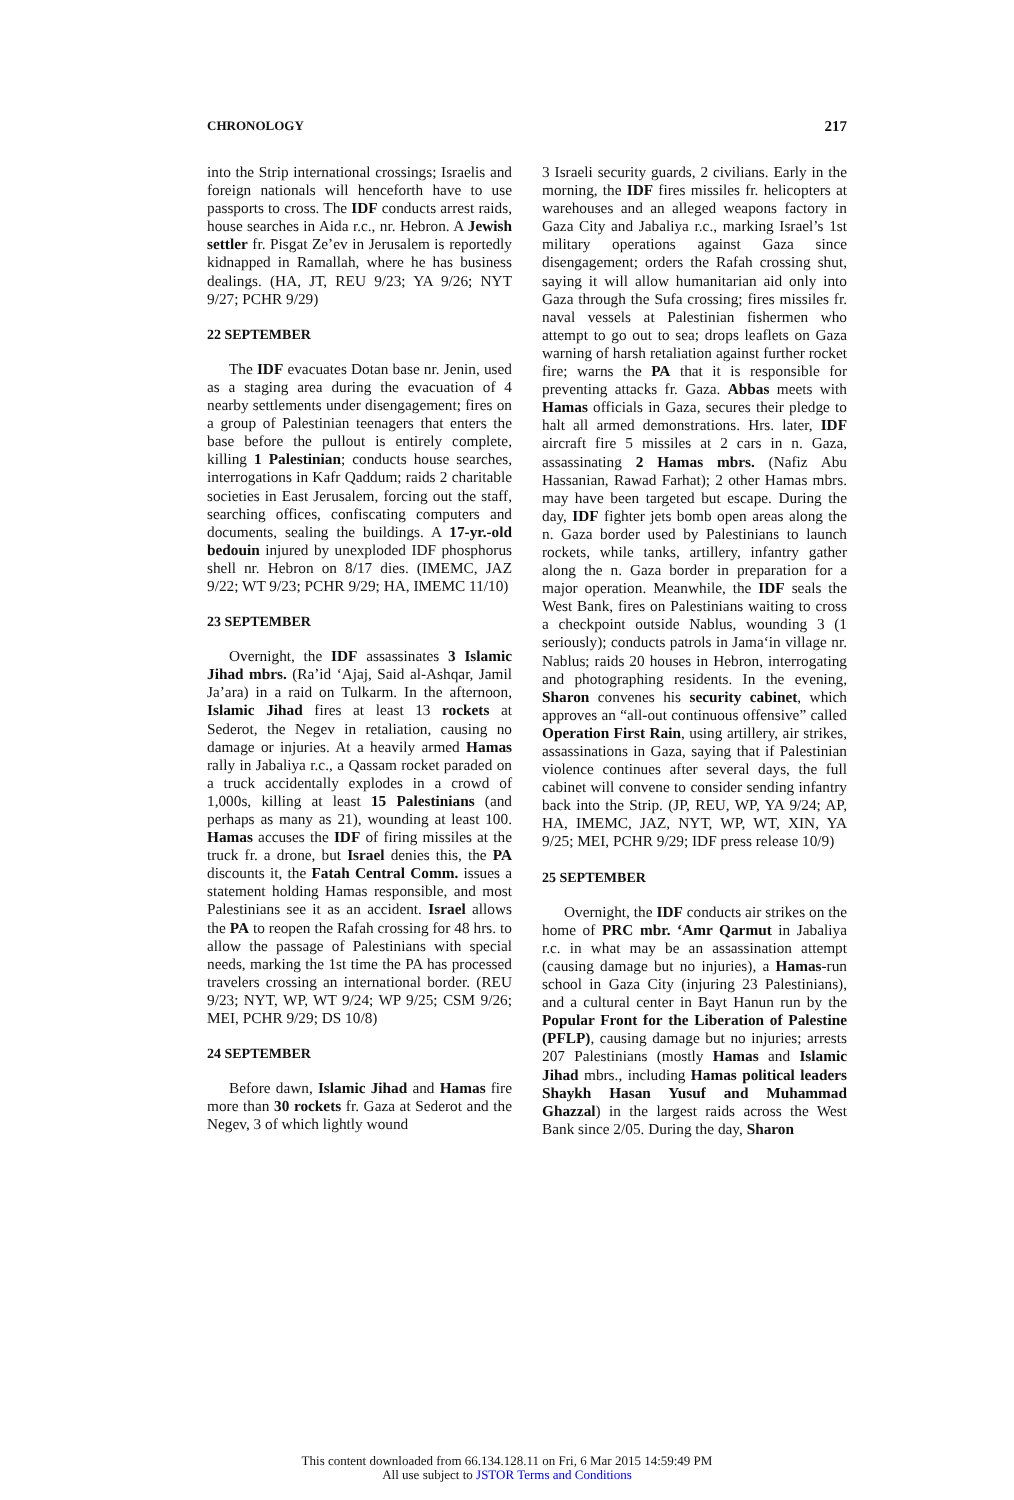CHRONOLOGY 217
into the Strip international crossings; Israelis and foreign nationals will henceforth have to use passports to cross. The IDF conducts arrest raids, house searches in Aida r.c., nr. Hebron. A Jewish settler fr. Pisgat Ze’ev in Jerusalem is reportedly kidnapped in Ramallah, where he has business dealings. (HA, JT, REU 9/23; YA 9/26; NYT 9/27; PCHR 9/29)
22 SEPTEMBER
The IDF evacuates Dotan base nr. Jenin, used as a staging area during the evacuation of 4 nearby settlements under disengagement; fires on a group of Palestinian teenagers that enters the base before the pullout is entirely complete, killing 1 Palestinian; conducts house searches, interrogations in Kafr Qaddum; raids 2 charitable societies in East Jerusalem, forcing out the staff, searching offices, confiscating computers and documents, sealing the buildings. A 17-yr.-old bedouin injured by unexploded IDF phosphorus shell nr. Hebron on 8/17 dies. (IMEMC, JAZ 9/22; WT 9/23; PCHR 9/29; HA, IMEMC 11/10)
23 SEPTEMBER
Overnight, the IDF assassinates 3 Islamic Jihad mbrs. (Ra’id ‘Ajaj, Said al-Ashqar, Jamil Ja’ara) in a raid on Tulkarm. In the afternoon, Islamic Jihad fires at least 13 rockets at Sederot, the Negev in retaliation, causing no damage or injuries. At a heavily armed Hamas rally in Jabaliya r.c., a Qassam rocket paraded on a truck accidentally explodes in a crowd of 1,000s, killing at least 15 Palestinians (and perhaps as many as 21), wounding at least 100. Hamas accuses the IDF of firing missiles at the truck fr. a drone, but Israel denies this, the PA discounts it, the Fatah Central Comm. issues a statement holding Hamas responsible, and most Palestinians see it as an accident. Israel allows the PA to reopen the Rafah crossing for 48 hrs. to allow the passage of Palestinians with special needs, marking the 1st time the PA has processed travelers crossing an international border. (REU 9/23; NYT, WP, WT 9/24; WP 9/25; CSM 9/26; MEI, PCHR 9/29; DS 10/8)
24 SEPTEMBER
Before dawn, Islamic Jihad and Hamas fire more than 30 rockets fr. Gaza at Sederot and the Negev, 3 of which lightly wound
3 Israeli security guards, 2 civilians. Early in the morning, the IDF fires missiles fr. helicopters at warehouses and an alleged weapons factory in Gaza City and Jabaliya r.c., marking Israel’s 1st military operations against Gaza since disengagement; orders the Rafah crossing shut, saying it will allow humanitarian aid only into Gaza through the Sufa crossing; fires missiles fr. naval vessels at Palestinian fishermen who attempt to go out to sea; drops leaflets on Gaza warning of harsh retaliation against further rocket fire; warns the PA that it is responsible for preventing attacks fr. Gaza. Abbas meets with Hamas officials in Gaza, secures their pledge to halt all armed demonstrations. Hrs. later, IDF aircraft fire 5 missiles at 2 cars in n. Gaza, assassinating 2 Hamas mbrs. (Nafiz Abu Hassanian, Rawad Farhat); 2 other Hamas mbrs. may have been targeted but escape. During the day, IDF fighter jets bomb open areas along the n. Gaza border used by Palestinians to launch rockets, while tanks, artillery, infantry gather along the n. Gaza border in preparation for a major operation. Meanwhile, the IDF seals the West Bank, fires on Palestinians waiting to cross a checkpoint outside Nablus, wounding 3 (1 seriously); conducts patrols in Jama‘in village nr. Nablus; raids 20 houses in Hebron, interrogating and photographing residents. In the evening, Sharon convenes his security cabinet, which approves an “all-out continuous offensive” called Operation First Rain, using artillery, air strikes, assassinations in Gaza, saying that if Palestinian violence continues after several days, the full cabinet will convene to consider sending infantry back into the Strip. (JP, REU, WP, YA 9/24; AP, HA, IMEMC, JAZ, NYT, WP, WT, XIN, YA 9/25; MEI, PCHR 9/29; IDF press release 10/9)
25 SEPTEMBER
Overnight, the IDF conducts air strikes on the home of PRC mbr. ‘Amr Qarmut in Jabaliya r.c. in what may be an assassination attempt (causing damage but no injuries), a Hamas-run school in Gaza City (injuring 23 Palestinians), and a cultural center in Bayt Hanun run by the Popular Front for the Liberation of Palestine (PFLP), causing damage but no injuries; arrests 207 Palestinians (mostly Hamas and Islamic Jihad mbrs., including Hamas political leaders Shaykh Hasan Yusuf and Muhammad Ghazzal) in the largest raids across the West Bank since 2/05. During the day, Sharon
This content downloaded from 66.134.128.11 on Fri, 6 Mar 2015 14:59:49 PM
All use subject to JSTOR Terms and Conditions